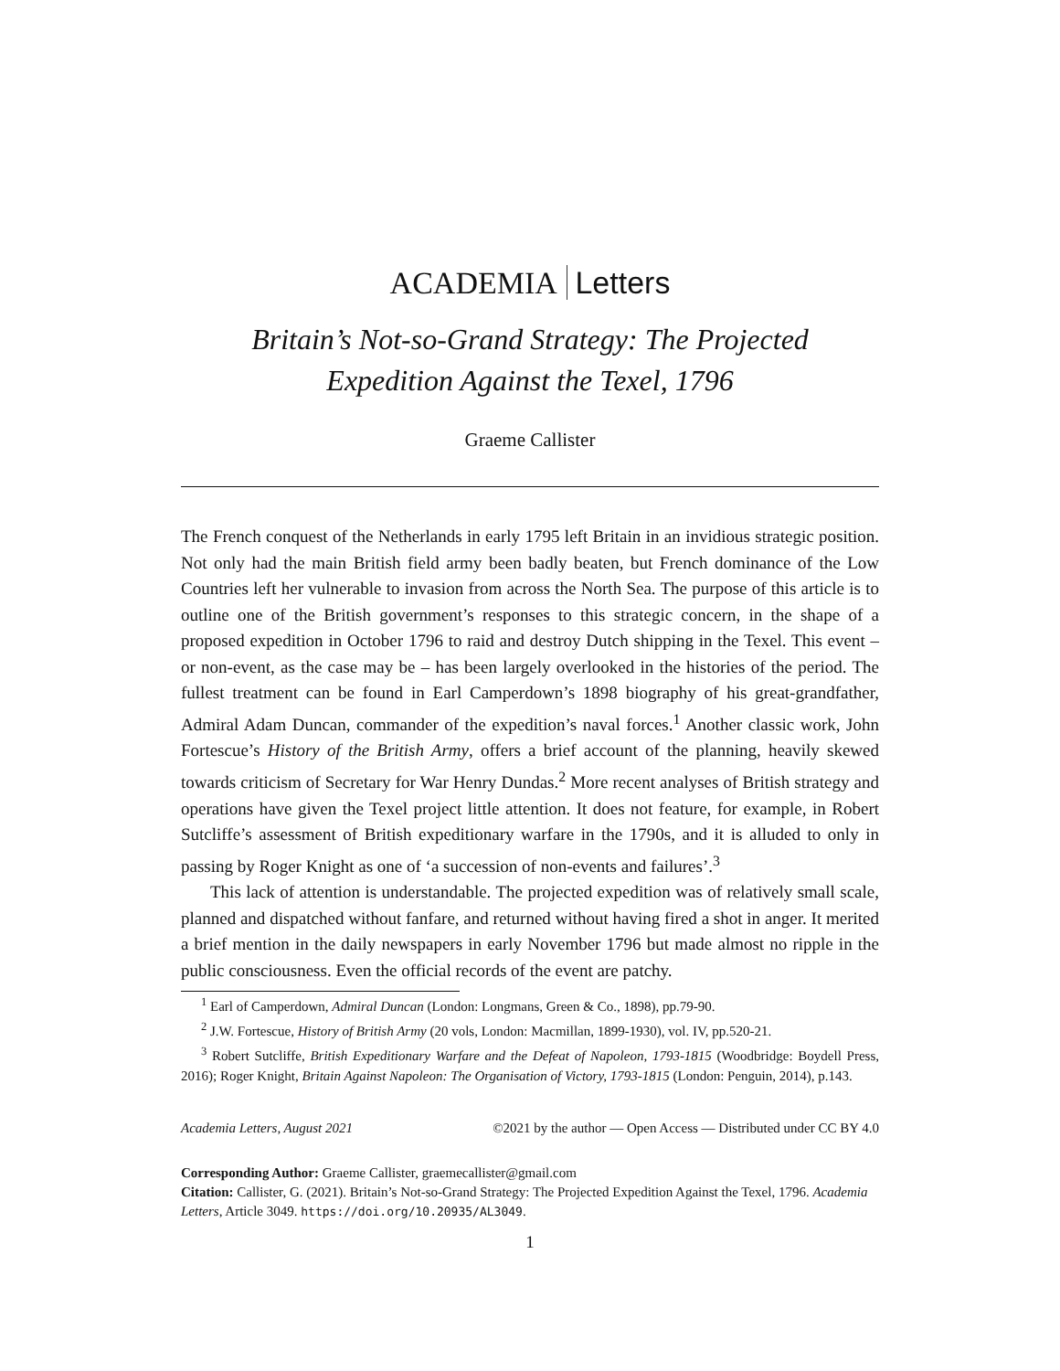ACADEMIA Letters
Britain’s Not-so-Grand Strategy: The Projected
Expedition Against the Texel, 1796
Graeme Callister
The French conquest of the Netherlands in early 1795 left Britain in an invidious strategic position. Not only had the main British field army been badly beaten, but French dominance of the Low Countries left her vulnerable to invasion from across the North Sea. The purpose of this article is to outline one of the British government’s responses to this strategic concern, in the shape of a proposed expedition in October 1796 to raid and destroy Dutch shipping in the Texel. This event – or non-event, as the case may be – has been largely overlooked in the histories of the period. The fullest treatment can be found in Earl Camperdown’s 1898 biography of his great-grandfather, Admiral Adam Duncan, commander of the expedition’s naval forces.<sup>1</sup> Another classic work, John Fortescue’s History of the British Army, offers a brief account of the planning, heavily skewed towards criticism of Secretary for War Henry Dundas.<sup>2</sup> More recent analyses of British strategy and operations have given the Texel project little attention. It does not feature, for example, in Robert Sutcliffe’s assessment of British expeditionary warfare in the 1790s, and it is alluded to only in passing by Roger Knight as one of ‘a succession of non-events and failures’.<sup>3</sup>
This lack of attention is understandable. The projected expedition was of relatively small scale, planned and dispatched without fanfare, and returned without having fired a shot in anger. It merited a brief mention in the daily newspapers in early November 1796 but made almost no ripple in the public consciousness. Even the official records of the event are patchy.
<sup>1</sup> Earl of Camperdown, Admiral Duncan (London: Longmans, Green & Co., 1898), pp.79-90.
<sup>2</sup> J.W. Fortescue, History of British Army (20 vols, London: Macmillan, 1899-1930), vol. IV, pp.520-21.
<sup>3</sup> Robert Sutcliffe, British Expeditionary Warfare and the Defeat of Napoleon, 1793-1815 (Woodbridge: Boydell Press, 2016); Roger Knight, Britain Against Napoleon: The Organisation of Victory, 1793-1815 (London: Penguin, 2014), p.143.
Academia Letters, August 2021 ©2021 by the author — Open Access — Distributed under CC BY 4.0
Corresponding Author: Graeme Callister, graemecallister@gmail.com
Citation: Callister, G. (2021). Britain’s Not-so-Grand Strategy: The Projected Expedition Against the Texel, 1796. Academia Letters, Article 3049. https://doi.org/10.20935/AL3049.
1